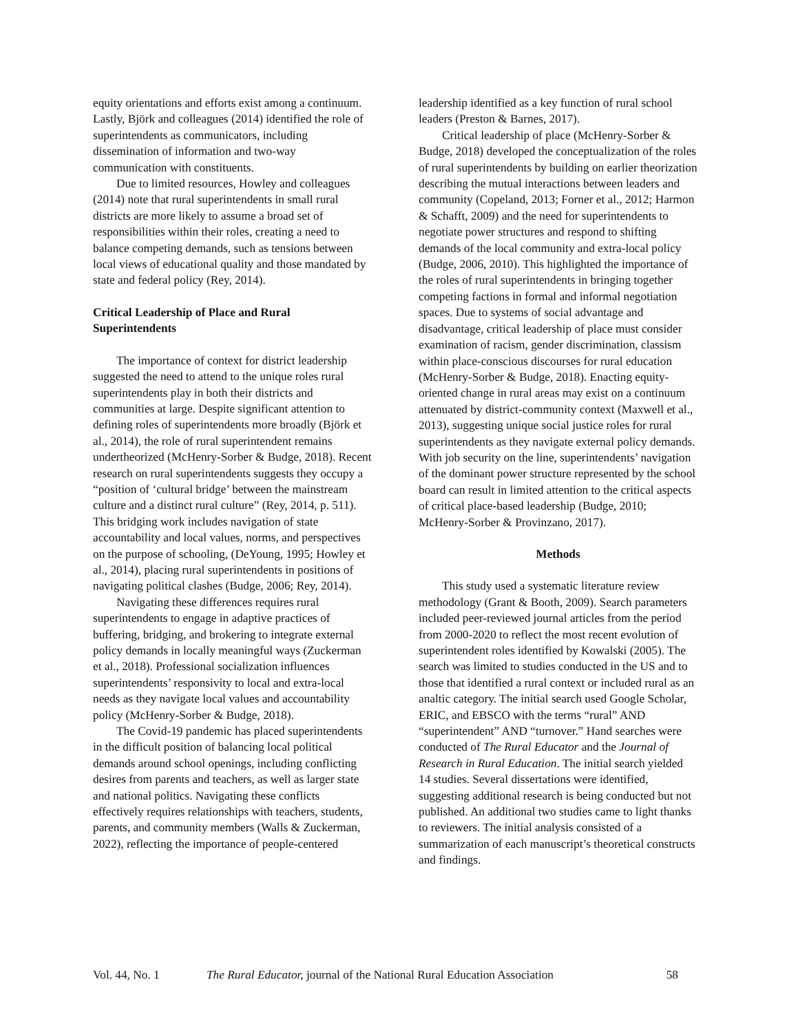equity orientations and efforts exist among a continuum. Lastly, Björk and colleagues (2014) identified the role of superintendents as communicators, including dissemination of information and two-way communication with constituents.
Due to limited resources, Howley and colleagues (2014) note that rural superintendents in small rural districts are more likely to assume a broad set of responsibilities within their roles, creating a need to balance competing demands, such as tensions between local views of educational quality and those mandated by state and federal policy (Rey, 2014).
Critical Leadership of Place and Rural Superintendents
The importance of context for district leadership suggested the need to attend to the unique roles rural superintendents play in both their districts and communities at large. Despite significant attention to defining roles of superintendents more broadly (Björk et al., 2014), the role of rural superintendent remains undertheorized (McHenry-Sorber & Budge, 2018). Recent research on rural superintendents suggests they occupy a “position of ‘cultural bridge’ between the mainstream culture and a distinct rural culture” (Rey, 2014, p. 511). This bridging work includes navigation of state accountability and local values, norms, and perspectives on the purpose of schooling, (DeYoung, 1995; Howley et al., 2014), placing rural superintendents in positions of navigating political clashes (Budge, 2006; Rey, 2014).
Navigating these differences requires rural superintendents to engage in adaptive practices of buffering, bridging, and brokering to integrate external policy demands in locally meaningful ways (Zuckerman et al., 2018). Professional socialization influences superintendents’ responsivity to local and extra-local needs as they navigate local values and accountability policy (McHenry-Sorber & Budge, 2018).
The Covid-19 pandemic has placed superintendents in the difficult position of balancing local political demands around school openings, including conflicting desires from parents and teachers, as well as larger state and national politics. Navigating these conflicts effectively requires relationships with teachers, students, parents, and community members (Walls & Zuckerman, 2022), reflecting the importance of people-centered
leadership identified as a key function of rural school leaders (Preston & Barnes, 2017).
Critical leadership of place (McHenry-Sorber & Budge, 2018) developed the conceptualization of the roles of rural superintendents by building on earlier theorization describing the mutual interactions between leaders and community (Copeland, 2013; Forner et al., 2012; Harmon & Schafft, 2009) and the need for superintendents to negotiate power structures and respond to shifting demands of the local community and extra-local policy (Budge, 2006, 2010). This highlighted the importance of the roles of rural superintendents in bringing together competing factions in formal and informal negotiation spaces. Due to systems of social advantage and disadvantage, critical leadership of place must consider examination of racism, gender discrimination, classism within place-conscious discourses for rural education (McHenry-Sorber & Budge, 2018). Enacting equity-oriented change in rural areas may exist on a continuum attenuated by district-community context (Maxwell et al., 2013), suggesting unique social justice roles for rural superintendents as they navigate external policy demands. With job security on the line, superintendents’ navigation of the dominant power structure represented by the school board can result in limited attention to the critical aspects of critical place-based leadership (Budge, 2010; McHenry-Sorber & Provinzano, 2017).
Methods
This study used a systematic literature review methodology (Grant & Booth, 2009). Search parameters included peer-reviewed journal articles from the period from 2000-2020 to reflect the most recent evolution of superintendent roles identified by Kowalski (2005). The search was limited to studies conducted in the US and to those that identified a rural context or included rural as an analtic category. The initial search used Google Scholar, ERIC, and EBSCO with the terms “rural” AND “superintendent” AND “turnover.” Hand searches were conducted of The Rural Educator and the Journal of Research in Rural Education. The initial search yielded 14 studies. Several dissertations were identified, suggesting additional research is being conducted but not published. An additional two studies came to light thanks to reviewers. The initial analysis consisted of a summarization of each manuscript’s theoretical constructs and findings.
Vol. 44, No. 1 The Rural Educator, journal of the National Rural Education Association 58